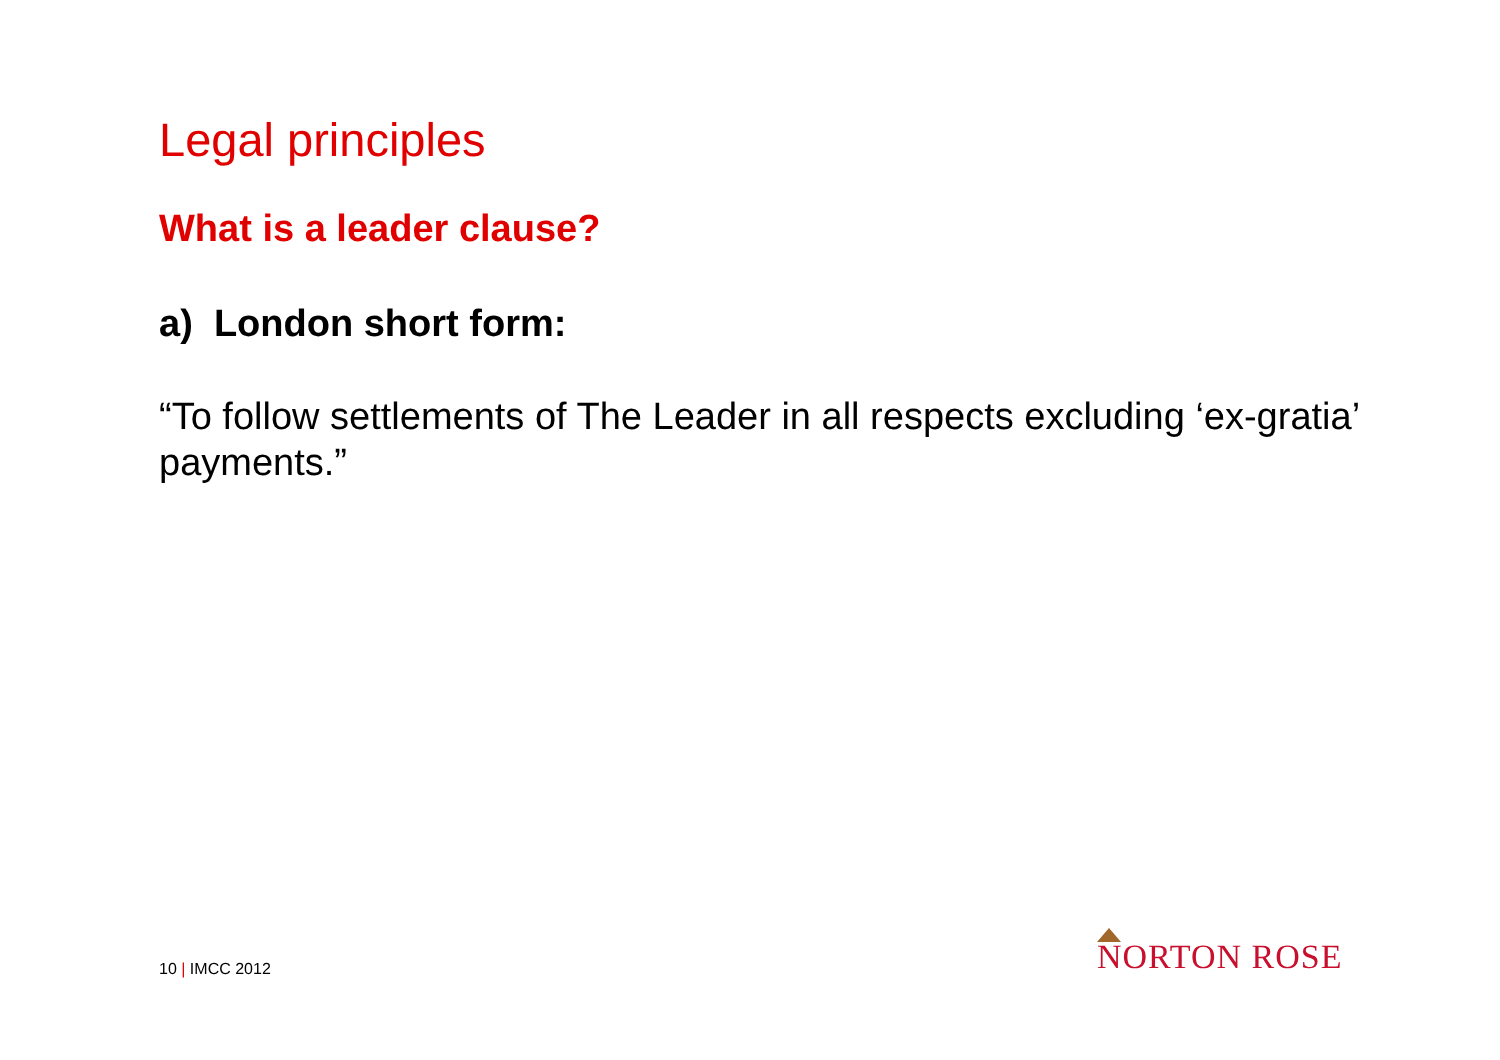Legal principles
What is a leader clause?
a) London short form:
“To follow settlements of The Leader in all respects excluding ‘ex-gratia’ payments.”
10 | IMCC 2012
NORTON ROSE